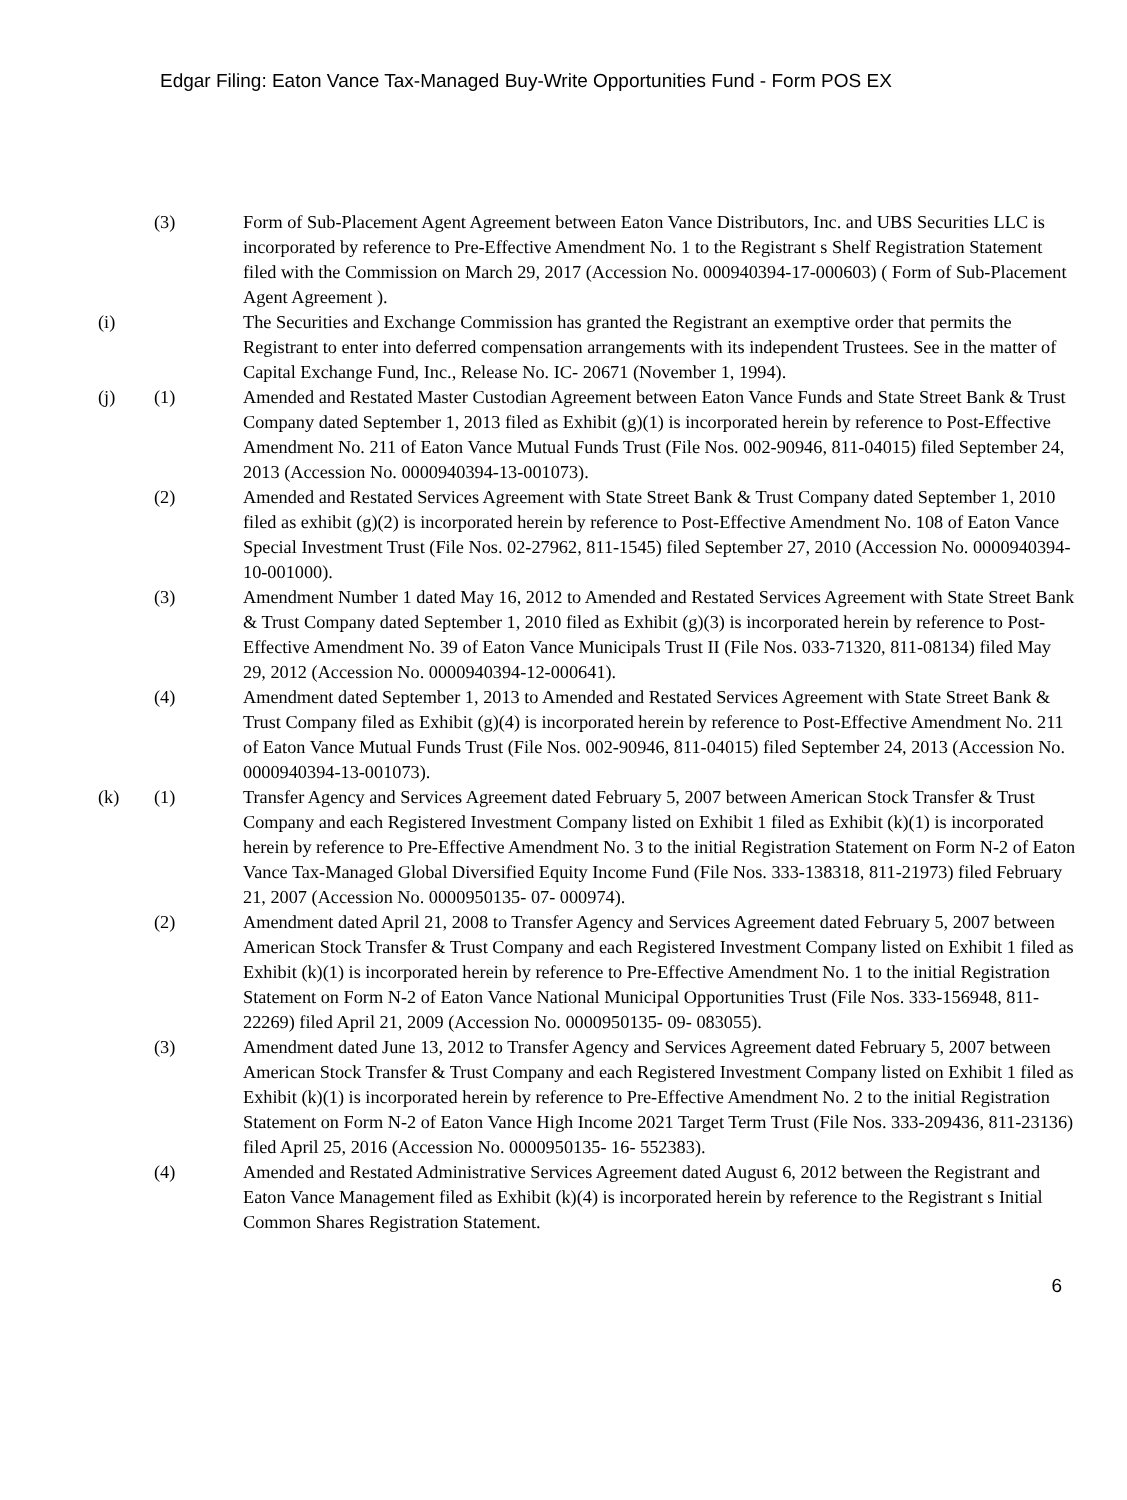Edgar Filing: Eaton Vance Tax-Managed Buy-Write Opportunities Fund - Form POS EX
| | (3) | Form of Sub-Placement Agent Agreement between Eaton Vance Distributors, Inc. and UBS Securities LLC is incorporated by reference to Pre-Effective Amendment No. 1 to the Registrant s Shelf Registration Statement filed with the Commission on March 29, 2017 (Accession No. 000940394-17-000603) ( Form of Sub-Placement Agent Agreement ). |
| (i) | | The Securities and Exchange Commission has granted the Registrant an exemptive order that permits the Registrant to enter into deferred compensation arrangements with its independent Trustees. See in the matter of Capital Exchange Fund, Inc., Release No. IC- 20671 (November 1, 1994). |
| (j) | (1) | Amended and Restated Master Custodian Agreement between Eaton Vance Funds and State Street Bank & Trust Company dated September 1, 2013 filed as Exhibit (g)(1) is incorporated herein by reference to Post-Effective Amendment No. 211 of Eaton Vance Mutual Funds Trust (File Nos. 002-90946, 811-04015) filed September 24, 2013 (Accession No. 0000940394-13-001073). |
| | (2) | Amended and Restated Services Agreement with State Street Bank & Trust Company dated September 1, 2010 filed as exhibit (g)(2) is incorporated herein by reference to Post-Effective Amendment No. 108 of Eaton Vance Special Investment Trust (File Nos. 02-27962, 811-1545) filed September 27, 2010 (Accession No. 0000940394-10-001000). |
| | (3) | Amendment Number 1 dated May 16, 2012 to Amended and Restated Services Agreement with State Street Bank & Trust Company dated September 1, 2010 filed as Exhibit (g)(3) is incorporated herein by reference to Post-Effective Amendment No. 39 of Eaton Vance Municipals Trust II (File Nos. 033-71320, 811-08134) filed May 29, 2012 (Accession No. 0000940394-12-000641). |
| | (4) | Amendment dated September 1, 2013 to Amended and Restated Services Agreement with State Street Bank & Trust Company filed as Exhibit (g)(4) is incorporated herein by reference to Post-Effective Amendment No. 211 of Eaton Vance Mutual Funds Trust (File Nos. 002-90946, 811-04015) filed September 24, 2013 (Accession No. 0000940394-13-001073). |
| (k) | (1) | Transfer Agency and Services Agreement dated February 5, 2007 between American Stock Transfer & Trust Company and each Registered Investment Company listed on Exhibit 1 filed as Exhibit (k)(1) is incorporated herein by reference to Pre-Effective Amendment No. 3 to the initial Registration Statement on Form N-2 of Eaton Vance Tax-Managed Global Diversified Equity Income Fund (File Nos. 333-138318, 811-21973) filed February 21, 2007 (Accession No. 0000950135- 07- 000974). |
| | (2) | Amendment dated April 21, 2008 to Transfer Agency and Services Agreement dated February 5, 2007 between American Stock Transfer & Trust Company and each Registered Investment Company listed on Exhibit 1 filed as Exhibit (k)(1) is incorporated herein by reference to Pre-Effective Amendment No. 1 to the initial Registration Statement on Form N-2 of Eaton Vance National Municipal Opportunities Trust (File Nos. 333-156948, 811-22269) filed April 21, 2009 (Accession No. 0000950135- 09- 083055). |
| | (3) | Amendment dated June 13, 2012 to Transfer Agency and Services Agreement dated February 5, 2007 between American Stock Transfer & Trust Company and each Registered Investment Company listed on Exhibit 1 filed as Exhibit (k)(1) is incorporated herein by reference to Pre-Effective Amendment No. 2 to the initial Registration Statement on Form N-2 of Eaton Vance High Income 2021 Target Term Trust (File Nos. 333-209436, 811-23136) filed April 25, 2016 (Accession No. 0000950135- 16- 552383). |
| | (4) | Amended and Restated Administrative Services Agreement dated August 6, 2012 between the Registrant and Eaton Vance Management filed as Exhibit (k)(4) is incorporated herein by reference to the Registrant s Initial Common Shares Registration Statement. |
6